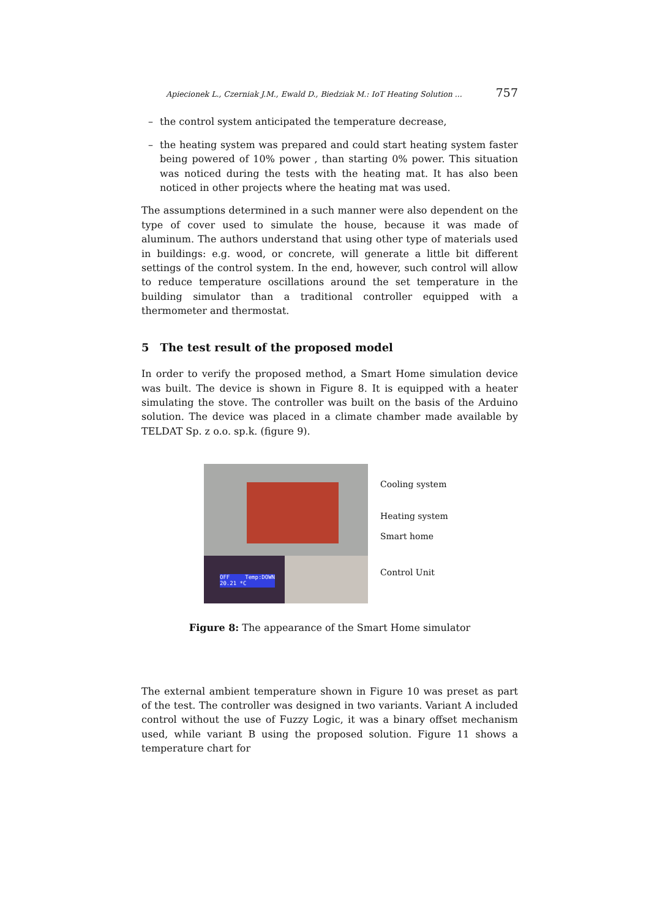Apiecionek L., Czerniak J.M., Ewald D., Biedziak M.: IoT Heating Solution ... 757
– the control system anticipated the temperature decrease,
– the heating system was prepared and could start heating system faster being powered of 10% power , than starting 0% power. This situation was noticed during the tests with the heating mat. It has also been noticed in other projects where the heating mat was used.
The assumptions determined in a such manner were also dependent on the type of cover used to simulate the house, because it was made of aluminum. The authors understand that using other type of materials used in buildings: e.g. wood, or concrete, will generate a little bit different settings of the control system. In the end, however, such control will allow to reduce temperature oscillations around the set temperature in the building simulator than a traditional controller equipped with a thermometer and thermostat.
5 The test result of the proposed model
In order to verify the proposed method, a Smart Home simulation device was built. The device is shown in Figure 8. It is equipped with a heater simulating the stove. The controller was built on the basis of the Arduino solution. The device was placed in a climate chamber made available by TELDAT Sp. z o.o. sp.k. (figure 9).
OFF Temp:DOWN 20.21 *C
Cooling system
Heating system
Smart home
Control Unit
Figure 8: The appearance of the Smart Home simulator
The external ambient temperature shown in Figure 10 was preset as part of the test. The controller was designed in two variants. Variant A included control without the use of Fuzzy Logic, it was a binary offset mechanism used, while variant B using the proposed solution. Figure 11 shows a temperature chart for